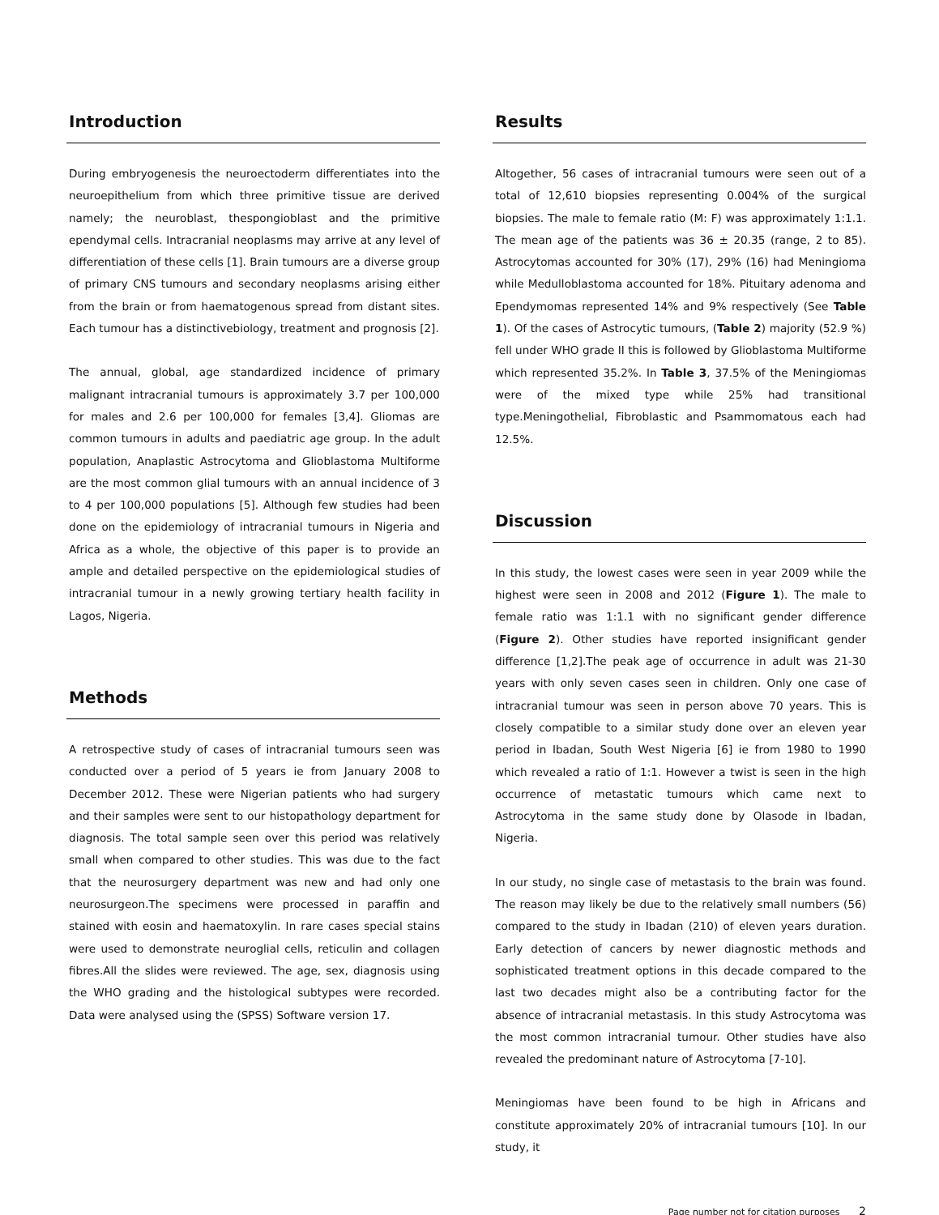Introduction
During embryogenesis the neuroectoderm differentiates into the neuroepithelium from which three primitive tissue are derived namely; the neuroblast, thespongioblast and the primitive ependymal cells. Intracranial neoplasms may arrive at any level of differentiation of these cells [1]. Brain tumours are a diverse group of primary CNS tumours and secondary neoplasms arising either from the brain or from haematogenous spread from distant sites. Each tumour has a distinctivebiology, treatment and prognosis [2].
The annual, global, age standardized incidence of primary malignant intracranial tumours is approximately 3.7 per 100,000 for males and 2.6 per 100,000 for females [3,4]. Gliomas are common tumours in adults and paediatric age group. In the adult population, Anaplastic Astrocytoma and Glioblastoma Multiforme are the most common glial tumours with an annual incidence of 3 to 4 per 100,000 populations [5]. Although few studies had been done on the epidemiology of intracranial tumours in Nigeria and Africa as a whole, the objective of this paper is to provide an ample and detailed perspective on the epidemiological studies of intracranial tumour in a newly growing tertiary health facility in Lagos, Nigeria.
Methods
A retrospective study of cases of intracranial tumours seen was conducted over a period of 5 years ie from January 2008 to December 2012. These were Nigerian patients who had surgery and their samples were sent to our histopathology department for diagnosis. The total sample seen over this period was relatively small when compared to other studies. This was due to the fact that the neurosurgery department was new and had only one neurosurgeon.The specimens were processed in paraffin and stained with eosin and haematoxylin. In rare cases special stains were used to demonstrate neuroglial cells, reticulin and collagen fibres.All the slides were reviewed. The age, sex, diagnosis using the WHO grading and the histological subtypes were recorded. Data were analysed using the (SPSS) Software version 17.
Results
Altogether, 56 cases of intracranial tumours were seen out of a total of 12,610 biopsies representing 0.004% of the surgical biopsies. The male to female ratio (M: F) was approximately 1:1.1. The mean age of the patients was 36 ± 20.35 (range, 2 to 85). Astrocytomas accounted for 30% (17), 29% (16) had Meningioma while Medulloblastoma accounted for 18%. Pituitary adenoma and Ependymomas represented 14% and 9% respectively (See Table 1). Of the cases of Astrocytic tumours, (Table 2) majority (52.9 %) fell under WHO grade II this is followed by Glioblastoma Multiforme which represented 35.2%. In Table 3, 37.5% of the Meningiomas were of the mixed type while 25% had transitional type.Meningothelial, Fibroblastic and Psammomatous each had 12.5%.
Discussion
In this study, the lowest cases were seen in year 2009 while the highest were seen in 2008 and 2012 (Figure 1). The male to female ratio was 1:1.1 with no significant gender difference (Figure 2). Other studies have reported insignificant gender difference [1,2].The peak age of occurrence in adult was 21-30 years with only seven cases seen in children. Only one case of intracranial tumour was seen in person above 70 years. This is closely compatible to a similar study done over an eleven year period in Ibadan, South West Nigeria [6] ie from 1980 to 1990 which revealed a ratio of 1:1. However a twist is seen in the high occurrence of metastatic tumours which came next to Astrocytoma in the same study done by Olasode in Ibadan, Nigeria.
In our study, no single case of metastasis to the brain was found. The reason may likely be due to the relatively small numbers (56) compared to the study in Ibadan (210) of eleven years duration. Early detection of cancers by newer diagnostic methods and sophisticated treatment options in this decade compared to the last two decades might also be a contributing factor for the absence of intracranial metastasis. In this study Astrocytoma was the most common intracranial tumour. Other studies have also revealed the predominant nature of Astrocytoma [7-10].
Meningiomas have been found to be high in Africans and constitute approximately 20% of intracranial tumours [10]. In our study, it
Page number not for citation purposes 2